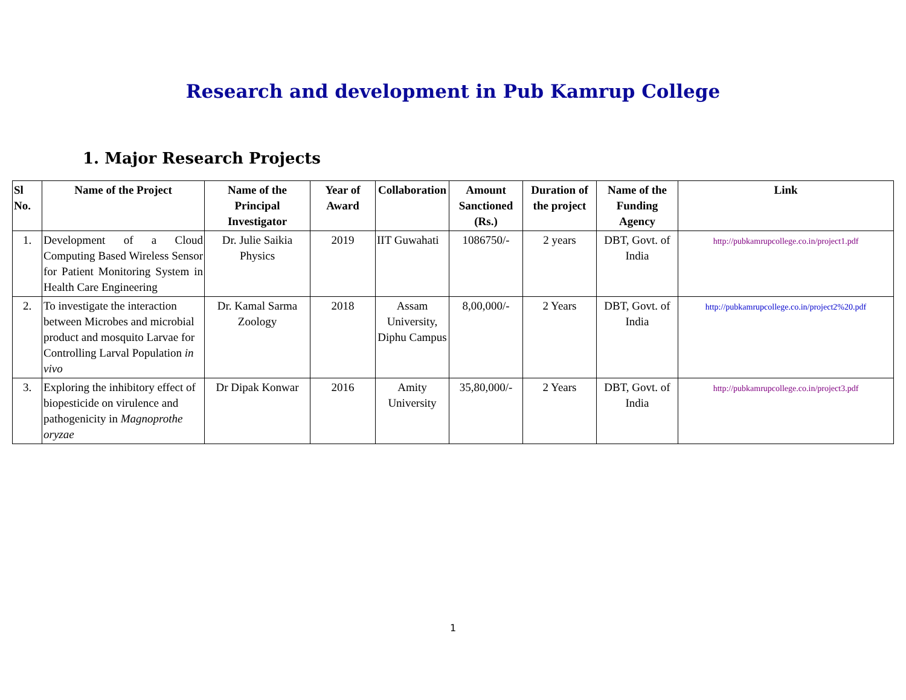Research and development in Pub Kamrup College
1. Major Research Projects
| Sl No. | Name of the Project | Name of the Principal Investigator | Year of Award | Collaboration | Amount Sanctioned (Rs.) | Duration of the project | Name of the Funding Agency | Link |
| --- | --- | --- | --- | --- | --- | --- | --- | --- |
| 1. | Development of a Cloud Computing Based Wireless Sensor for Patient Monitoring System in Health Care Engineering | Dr. Julie Saikia Physics | 2019 | IIT Guwahati | 1086750/- | 2 years | DBT, Govt. of India | http://pubkamrupcollege.co.in/project1.pdf |
| 2. | To investigate the interaction between Microbes and microbial product and mosquito Larvae for Controlling Larval Population in vivo | Dr. Kamal Sarma Zoology | 2018 | Assam University, Diphu Campus | 8,00,000/- | 2 Years | DBT, Govt. of India | http://pubkamrupcollege.co.in/project2%20.pdf |
| 3. | Exploring the inhibitory effect of biopesticide on virulence and pathogenicity in Magnoprothe oryzae | Dr Dipak Konwar | 2016 | Amity University | 35,80,000/- | 2 Years | DBT, Govt. of India | http://pubkamrupcollege.co.in/project3.pdf |
1